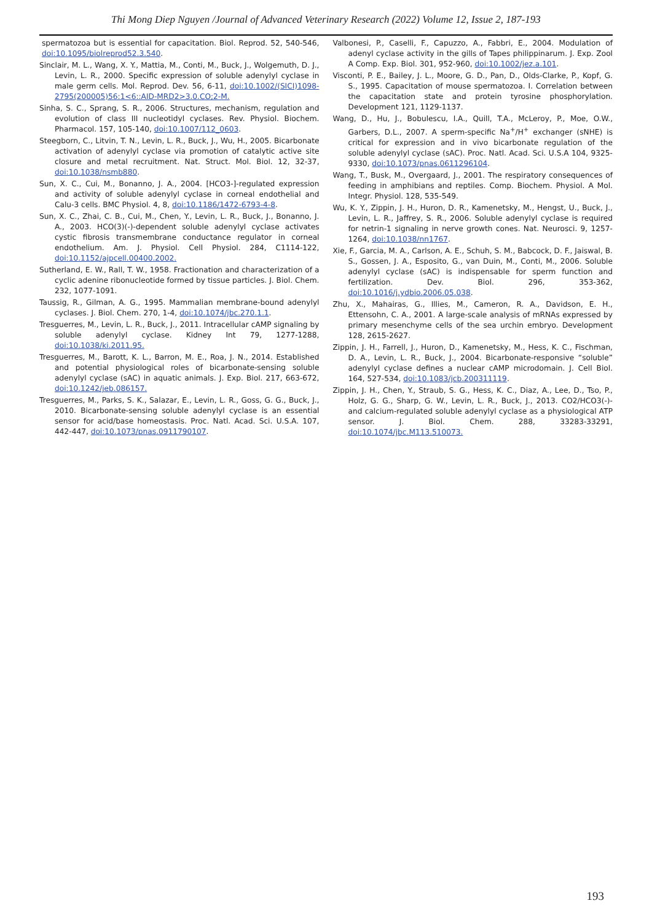Thi Mong Diep Nguyen /Journal of Advanced Veterinary Research (2022) Volume 12, Issue 2, 187-193
spermatozoa but is essential for capacitation. Biol. Reprod. 52, 540-546, doi:10.1095/biolreprod52.3.540.
Sinclair, M. L., Wang, X. Y., Mattia, M., Conti, M., Buck, J., Wolgemuth, D. J., Levin, L. R., 2000. Specific expression of soluble adenylyl cyclase in male germ cells. Mol. Reprod. Dev. 56, 6-11, doi:10.1002/(SICI)1098-2795(200005)56:1<6::AID-MRD2>3.0.CO;2-M.
Sinha, S. C., Sprang, S. R., 2006. Structures, mechanism, regulation and evolution of class III nucleotidyl cyclases. Rev. Physiol. Biochem. Pharmacol. 157, 105-140, doi:10.1007/112_0603.
Steegborn, C., Litvin, T. N., Levin, L. R., Buck, J., Wu, H., 2005. Bicarbonate activation of adenylyl cyclase via promotion of catalytic active site closure and metal recruitment. Nat. Struct. Mol. Biol. 12, 32-37, doi:10.1038/nsmb880.
Sun, X. C., Cui, M., Bonanno, J. A., 2004. [HCO3-]-regulated expression and activity of soluble adenylyl cyclase in corneal endothelial and Calu-3 cells. BMC Physiol. 4, 8, doi:10.1186/1472-6793-4-8.
Sun, X. C., Zhai, C. B., Cui, M., Chen, Y., Levin, L. R., Buck, J., Bonanno, J. A., 2003. HCO(3)(-)-dependent soluble adenylyl cyclase activates cystic fibrosis transmembrane conductance regulator in corneal endothelium. Am. J. Physiol. Cell Physiol. 284, C1114-122, doi:10.1152/ajpcell.00400.2002.
Sutherland, E. W., Rall, T. W., 1958. Fractionation and characterization of a cyclic adenine ribonucleotide formed by tissue particles. J. Biol. Chem. 232, 1077-1091.
Taussig, R., Gilman, A. G., 1995. Mammalian membrane-bound adenylyl cyclases. J. Biol. Chem. 270, 1-4, doi:10.1074/jbc.270.1.1.
Tresguerres, M., Levin, L. R., Buck, J., 2011. Intracellular cAMP signaling by soluble adenylyl cyclase. Kidney Int 79, 1277-1288, doi:10.1038/ki.2011.95.
Tresguerres, M., Barott, K. L., Barron, M. E., Roa, J. N., 2014. Established and potential physiological roles of bicarbonate-sensing soluble adenylyl cyclase (sAC) in aquatic animals. J. Exp. Biol. 217, 663-672, doi:10.1242/jeb.086157.
Tresguerres, M., Parks, S. K., Salazar, E., Levin, L. R., Goss, G. G., Buck, J., 2010. Bicarbonate-sensing soluble adenylyl cyclase is an essential sensor for acid/base homeostasis. Proc. Natl. Acad. Sci. U.S.A. 107, 442-447, doi:10.1073/pnas.0911790107.
Valbonesi, P., Caselli, F., Capuzzo, A., Fabbri, E., 2004. Modulation of adenyl cyclase activity in the gills of Tapes philippinarum. J. Exp. Zool A Comp. Exp. Biol. 301, 952-960, doi:10.1002/jez.a.101.
Visconti, P. E., Bailey, J. L., Moore, G. D., Pan, D., Olds-Clarke, P., Kopf, G. S., 1995. Capacitation of mouse spermatozoa. I. Correlation between the capacitation state and protein tyrosine phosphorylation. Development 121, 1129-1137.
Wang, D., Hu, J., Bobulescu, I.A., Quill, T.A., McLeroy, P., Moe, O.W., Garbers, D.L., 2007. A sperm-specific Na<sup>+</sup>/H<sup>+</sup> exchanger (sNHE) is critical for expression and in vivo bicarbonate regulation of the soluble adenylyl cyclase (sAC). Proc. Natl. Acad. Sci. U.S.A 104, 9325-9330, doi:10.1073/pnas.0611296104.
Wang, T., Busk, M., Overgaard, J., 2001. The respiratory consequences of feeding in amphibians and reptiles. Comp. Biochem. Physiol. A Mol. Integr. Physiol. 128, 535-549.
Wu, K. Y., Zippin, J. H., Huron, D. R., Kamenetsky, M., Hengst, U., Buck, J., Levin, L. R., Jaffrey, S. R., 2006. Soluble adenylyl cyclase is required for netrin-1 signaling in nerve growth cones. Nat. Neurosci. 9, 1257-1264, doi:10.1038/nn1767.
Xie, F., Garcia, M. A., Carlson, A. E., Schuh, S. M., Babcock, D. F., Jaiswal, B. S., Gossen, J. A., Esposito, G., van Duin, M., Conti, M., 2006. Soluble adenylyl cyclase (sAC) is indispensable for sperm function and fertilization. Dev. Biol. 296, 353-362, doi:10.1016/j.ydbio.2006.05.038.
Zhu, X., Mahairas, G., Illies, M., Cameron, R. A., Davidson, E. H., Ettensohn, C. A., 2001. A large-scale analysis of mRNAs expressed by primary mesenchyme cells of the sea urchin embryo. Development 128, 2615-2627.
Zippin, J. H., Farrell, J., Huron, D., Kamenetsky, M., Hess, K. C., Fischman, D. A., Levin, L. R., Buck, J., 2004. Bicarbonate-responsive “soluble” adenylyl cyclase defines a nuclear cAMP microdomain. J. Cell Biol. 164, 527-534, doi:10.1083/jcb.200311119.
Zippin, J. H., Chen, Y., Straub, S. G., Hess, K. C., Diaz, A., Lee, D., Tso, P., Holz, G. G., Sharp, G. W., Levin, L. R., Buck, J., 2013. CO2/HCO3(-)- and calcium-regulated soluble adenylyl cyclase as a physiological ATP sensor. J. Biol. Chem. 288, 33283-33291, doi:10.1074/jbc.M113.510073.
193